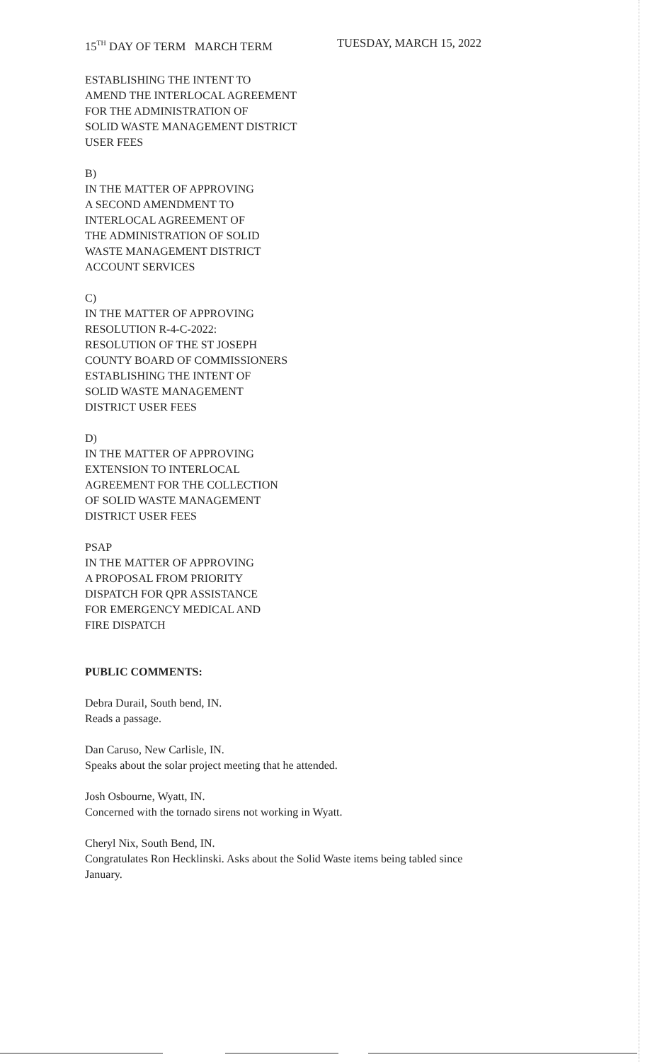15<sup>TH</sup> DAY OF TERM MARCH TERM TUESDAY, MARCH 15, 2022
ESTABLISHING THE INTENT TO
AMEND THE INTERLOCAL AGREEMENT
FOR THE ADMINISTRATION OF
SOLID WASTE MANAGEMENT DISTRICT
USER FEES
B)
IN THE MATTER OF APPROVING
A SECOND AMENDMENT TO
INTERLOCAL AGREEMENT OF
THE ADMINISTRATION OF SOLID
WASTE MANAGEMENT DISTRICT
ACCOUNT SERVICES
C)
IN THE MATTER OF APPROVING
RESOLUTION R-4-C-2022:
RESOLUTION OF THE ST JOSEPH
COUNTY BOARD OF COMMISSIONERS
ESTABLISHING THE INTENT OF
SOLID WASTE MANAGEMENT
DISTRICT USER FEES
D)
IN THE MATTER OF APPROVING
EXTENSION TO INTERLOCAL
AGREEMENT FOR THE COLLECTION
OF SOLID WASTE MANAGEMENT
DISTRICT USER FEES
PSAP
IN THE MATTER OF APPROVING
A PROPOSAL FROM PRIORITY
DISPATCH FOR QPR ASSISTANCE
FOR EMERGENCY MEDICAL AND
FIRE DISPATCH
PUBLIC COMMENTS:
Debra Durail, South bend, IN.
Reads a passage.
Dan Caruso, New Carlisle, IN.
Speaks about the solar project meeting that he attended.
Josh Osbourne, Wyatt, IN.
Concerned with the tornado sirens not working in Wyatt.
Cheryl Nix, South Bend, IN.
Congratulates Ron Hecklinski. Asks about the Solid Waste items being tabled since
January.